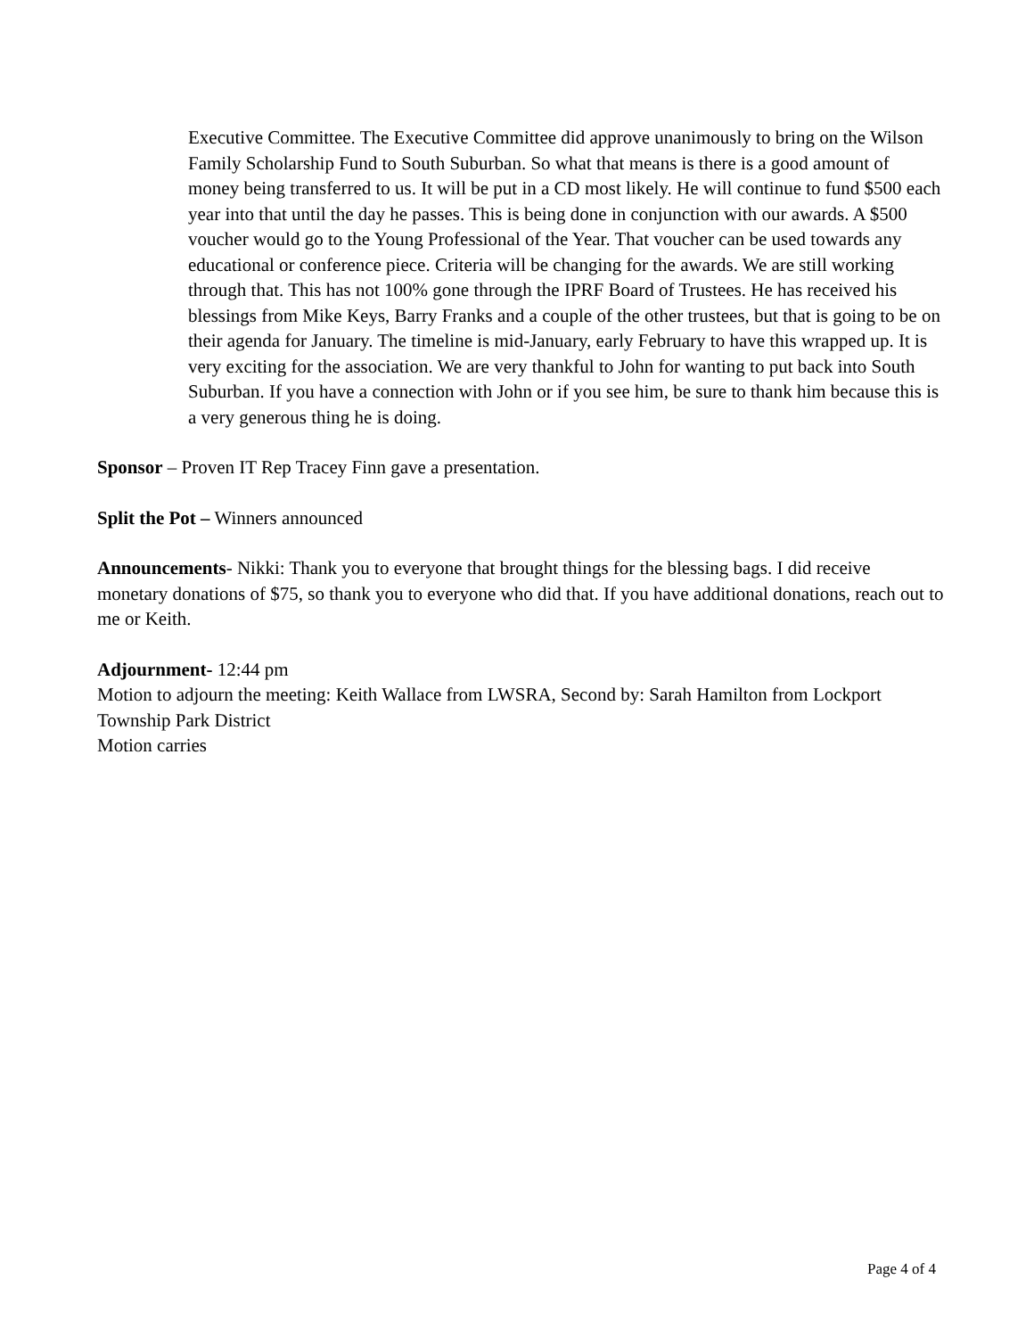Executive Committee. The Executive Committee did approve unanimously to bring on the Wilson Family Scholarship Fund to South Suburban. So what that means is there is a good amount of money being transferred to us. It will be put in a CD most likely. He will continue to fund $500 each year into that until the day he passes. This is being done in conjunction with our awards. A $500 voucher would go to the Young Professional of the Year. That voucher can be used towards any educational or conference piece. Criteria will be changing for the awards. We are still working through that. This has not 100% gone through the IPRF Board of Trustees. He has received his blessings from Mike Keys, Barry Franks and a couple of the other trustees, but that is going to be on their agenda for January. The timeline is mid-January, early February to have this wrapped up. It is very exciting for the association. We are very thankful to John for wanting to put back into South Suburban. If you have a connection with John or if you see him, be sure to thank him because this is a very generous thing he is doing.
Sponsor – Proven IT Rep Tracey Finn gave a presentation.
Split the Pot – Winners announced
Announcements- Nikki: Thank you to everyone that brought things for the blessing bags. I did receive monetary donations of $75, so thank you to everyone who did that. If you have additional donations, reach out to me or Keith.
Adjournment- 12:44 pm
Motion to adjourn the meeting: Keith Wallace from LWSRA, Second by: Sarah Hamilton from Lockport Township Park District
Motion carries
Page 4 of 4